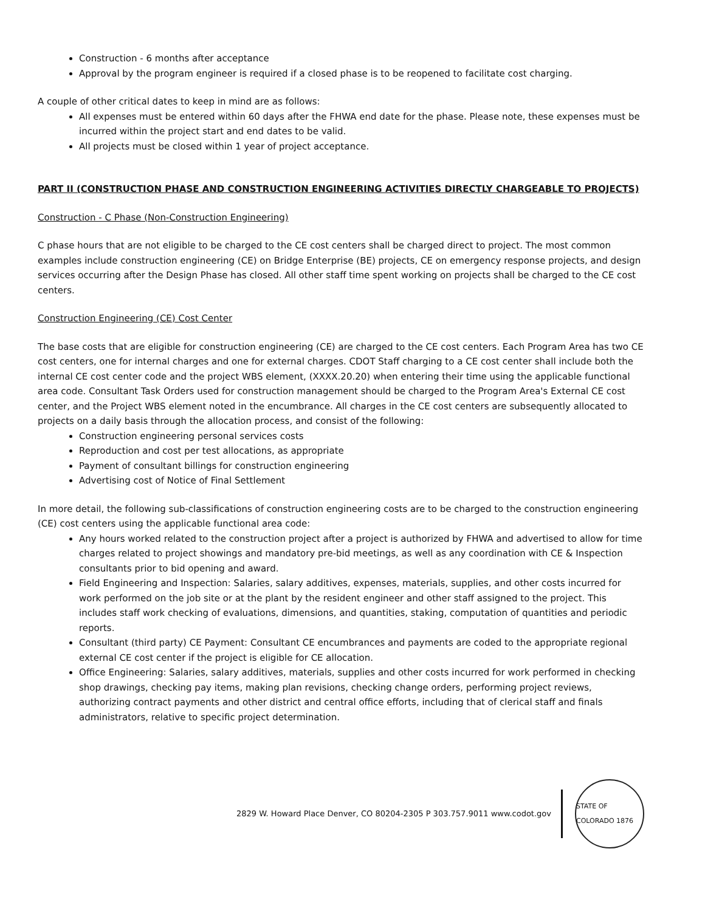Construction - 6 months after acceptance
Approval by the program engineer is required if a closed phase is to be reopened to facilitate cost charging.
A couple of other critical dates to keep in mind are as follows:
All expenses must be entered within 60 days after the FHWA end date for the phase. Please note, these expenses must be incurred within the project start and end dates to be valid.
All projects must be closed within 1 year of project acceptance.
PART II (CONSTRUCTION PHASE AND CONSTRUCTION ENGINEERING ACTIVITIES DIRECTLY CHARGEABLE TO PROJECTS)
Construction - C Phase (Non-Construction Engineering)
C phase hours that are not eligible to be charged to the CE cost centers shall be charged direct to project. The most common examples include construction engineering (CE) on Bridge Enterprise (BE) projects, CE on emergency response projects, and design services occurring after the Design Phase has closed. All other staff time spent working on projects shall be charged to the CE cost centers.
Construction Engineering (CE) Cost Center
The base costs that are eligible for construction engineering (CE) are charged to the CE cost centers. Each Program Area has two CE cost centers, one for internal charges and one for external charges. CDOT Staff charging to a CE cost center shall include both the internal CE cost center code and the project WBS element, (XXXX.20.20) when entering their time using the applicable functional area code. Consultant Task Orders used for construction management should be charged to the Program Area's External CE cost center, and the Project WBS element noted in the encumbrance. All charges in the CE cost centers are subsequently allocated to projects on a daily basis through the allocation process, and consist of the following:
Construction engineering personal services costs
Reproduction and cost per test allocations, as appropriate
Payment of consultant billings for construction engineering
Advertising cost of Notice of Final Settlement
In more detail, the following sub-classifications of construction engineering costs are to be charged to the construction engineering (CE) cost centers using the applicable functional area code:
Any hours worked related to the construction project after a project is authorized by FHWA and advertised to allow for time charges related to project showings and mandatory pre-bid meetings, as well as any coordination with CE & Inspection consultants prior to bid opening and award.
Field Engineering and Inspection: Salaries, salary additives, expenses, materials, supplies, and other costs incurred for work performed on the job site or at the plant by the resident engineer and other staff assigned to the project. This includes staff work checking of evaluations, dimensions, and quantities, staking, computation of quantities and periodic reports.
Consultant (third party) CE Payment: Consultant CE encumbrances and payments are coded to the appropriate regional external CE cost center if the project is eligible for CE allocation.
Office Engineering: Salaries, salary additives, materials, supplies and other costs incurred for work performed in checking shop drawings, checking pay items, making plan revisions, checking change orders, performing project reviews, authorizing contract payments and other district and central office efforts, including that of clerical staff and finals administrators, relative to specific project determination.
2829 W. Howard Place Denver, CO 80204-2305 P 303.757.9011 www.codot.gov
STATE OF COLORADO 1876